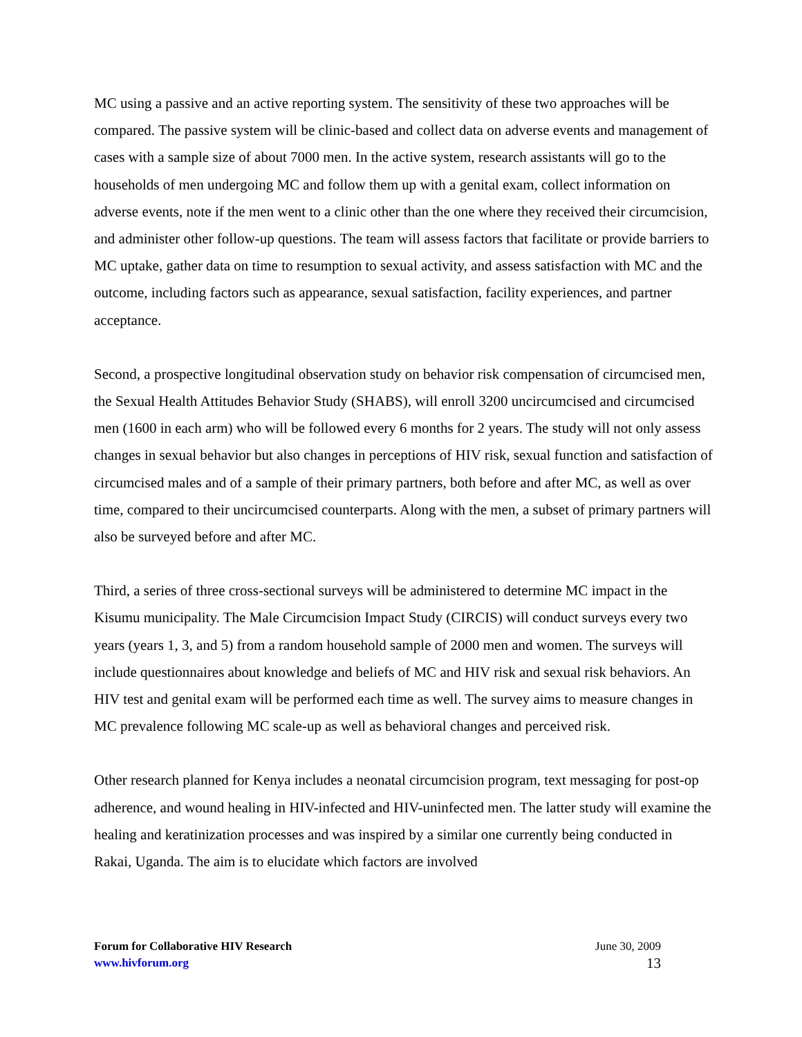MC using a passive and an active reporting system. The sensitivity of these two approaches will be compared. The passive system will be clinic-based and collect data on adverse events and management of cases with a sample size of about 7000 men. In the active system, research assistants will go to the households of men undergoing MC and follow them up with a genital exam, collect information on adverse events, note if the men went to a clinic other than the one where they received their circumcision, and administer other follow-up questions. The team will assess factors that facilitate or provide barriers to MC uptake, gather data on time to resumption to sexual activity, and assess satisfaction with MC and the outcome, including factors such as appearance, sexual satisfaction, facility experiences, and partner acceptance.
Second, a prospective longitudinal observation study on behavior risk compensation of circumcised men, the Sexual Health Attitudes Behavior Study (SHABS), will enroll 3200 uncircumcised and circumcised men (1600 in each arm) who will be followed every 6 months for 2 years. The study will not only assess changes in sexual behavior but also changes in perceptions of HIV risk, sexual function and satisfaction of circumcised males and of a sample of their primary partners, both before and after MC, as well as over time, compared to their uncircumcised counterparts. Along with the men, a subset of primary partners will also be surveyed before and after MC.
Third, a series of three cross-sectional surveys will be administered to determine MC impact in the Kisumu municipality. The Male Circumcision Impact Study (CIRCIS) will conduct surveys every two years (years 1, 3, and 5) from a random household sample of 2000 men and women. The surveys will include questionnaires about knowledge and beliefs of MC and HIV risk and sexual risk behaviors. An HIV test and genital exam will be performed each time as well. The survey aims to measure changes in MC prevalence following MC scale-up as well as behavioral changes and perceived risk.
Other research planned for Kenya includes a neonatal circumcision program, text messaging for post-op adherence, and wound healing in HIV-infected and HIV-uninfected men. The latter study will examine the healing and keratinization processes and was inspired by a similar one currently being conducted in Rakai, Uganda. The aim is to elucidate which factors are involved
Forum for Collaborative HIV Research June 30, 2009
www.hivforum.org 13